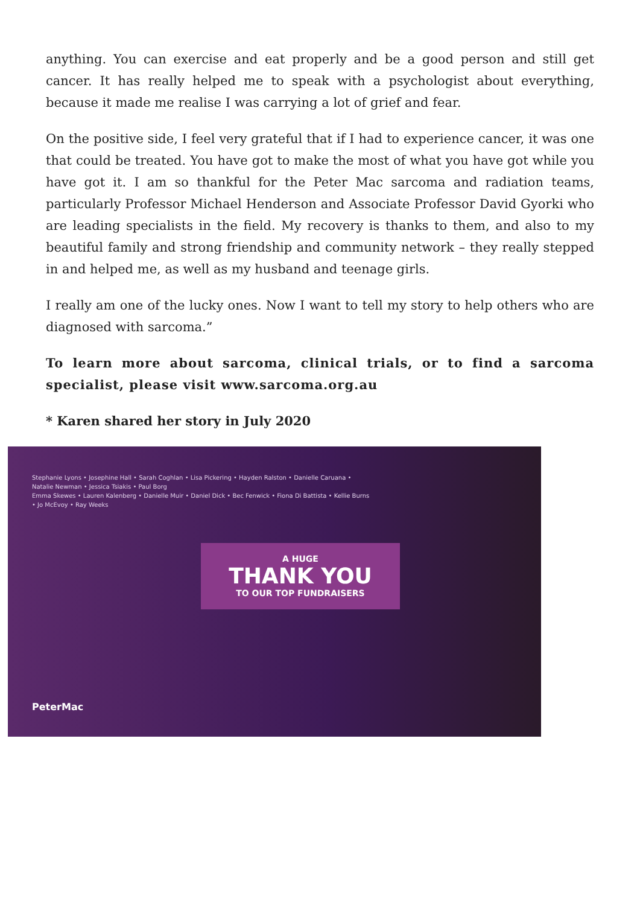anything. You can exercise and eat properly and be a good person and still get cancer. It has really helped me to speak with a psychologist about everything, because it made me realise I was carrying a lot of grief and fear.
On the positive side, I feel very grateful that if I had to experience cancer, it was one that could be treated. You have got to make the most of what you have got while you have got it. I am so thankful for the Peter Mac sarcoma and radiation teams, particularly Professor Michael Henderson and Associate Professor David Gyorki who are leading specialists in the field. My recovery is thanks to them, and also to my beautiful family and strong friendship and community network – they really stepped in and helped me, as well as my husband and teenage girls.
I really am one of the lucky ones. Now I want to tell my story to help others who are diagnosed with sarcoma.”
To learn more about sarcoma, clinical trials, or to find a sarcoma specialist, please visit www.sarcoma.org.au
* Karen shared her story in July 2020
Stephanie Lyons • Josephine Hall • Sarah Coghlan • Lisa Pickering • Hayden Ralston • Danielle Caruana • Natalie Newman • Jessica Tsiakis • Paul Borg
Emma Skewes • Lauren Kalenberg • Danielle Muir • Daniel Dick • Bec Fenwick • Fiona Di Battista • Kellie Burns • Jo McEvoy • Ray Weeks
A HUGE
THANK YOU
TO OUR TOP FUNDRAISERS
PeterMac